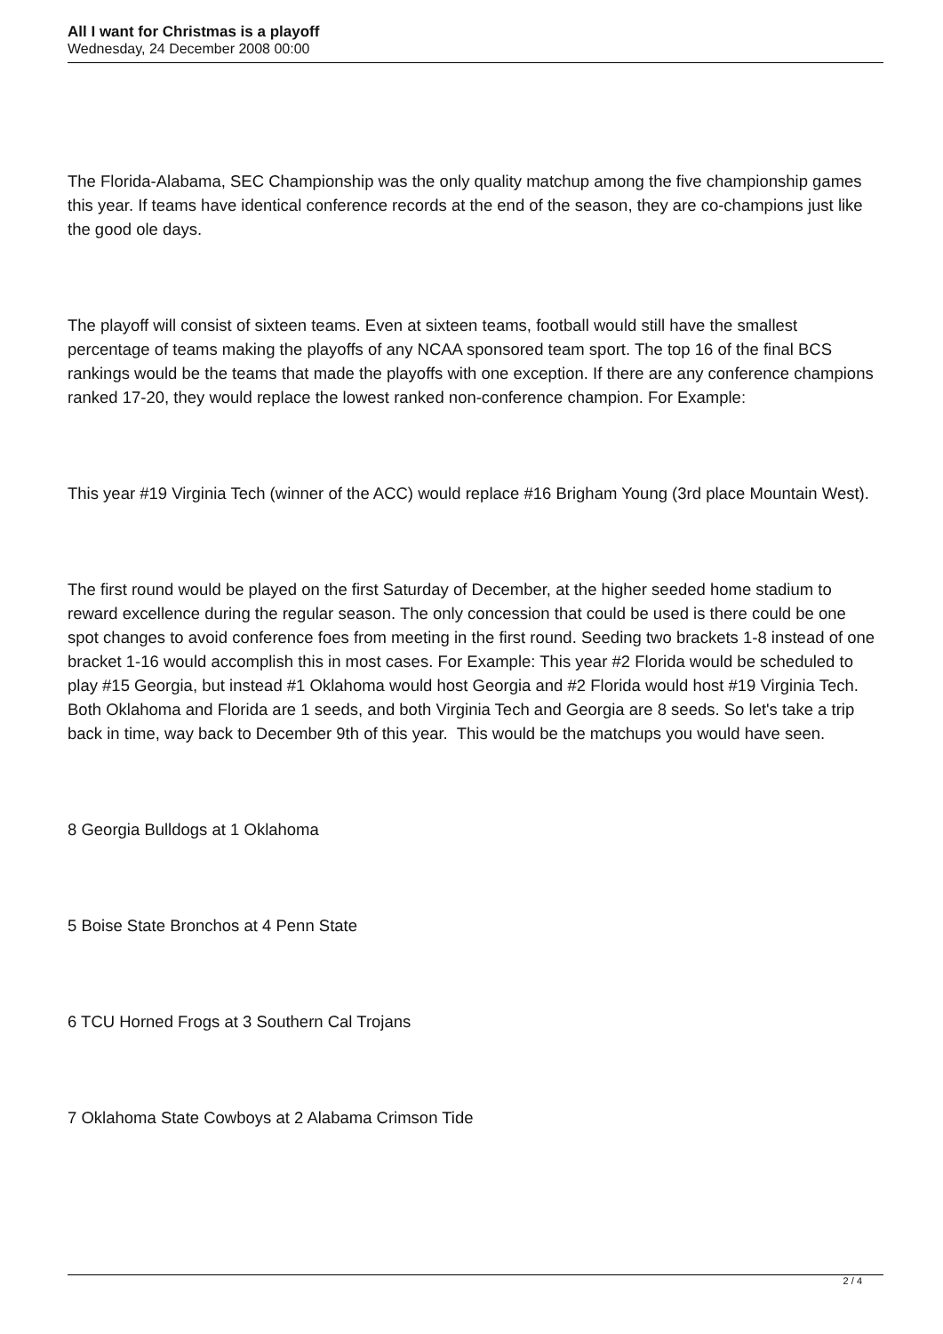All I want for Christmas is a playoff
Wednesday, 24 December 2008 00:00
The Florida-Alabama, SEC Championship was the only quality matchup among the five championship games this year. If teams have identical conference records at the end of the season, they are co-champions just like the good ole days.
The playoff will consist of sixteen teams. Even at sixteen teams, football would still have the smallest percentage of teams making the playoffs of any NCAA sponsored team sport. The top 16 of the final BCS rankings would be the teams that made the playoffs with one exception. If there are any conference champions ranked 17-20, they would replace the lowest ranked non-conference champion. For Example:
This year #19 Virginia Tech (winner of the ACC) would replace #16 Brigham Young (3rd place Mountain West).
The first round would be played on the first Saturday of December, at the higher seeded home stadium to reward excellence during the regular season. The only concession that could be used is there could be one spot changes to avoid conference foes from meeting in the first round. Seeding two brackets 1-8 instead of one bracket 1-16 would accomplish this in most cases. For Example: This year #2 Florida would be scheduled to play #15 Georgia, but instead #1 Oklahoma would host Georgia and #2 Florida would host #19 Virginia Tech. Both Oklahoma and Florida are 1 seeds, and both Virginia Tech and Georgia are 8 seeds. So let's take a trip back in time, way back to December 9th of this year. This would be the matchups you would have seen.
8 Georgia Bulldogs at 1 Oklahoma
5 Boise State Bronchos at 4 Penn State
6 TCU Horned Frogs at 3 Southern Cal Trojans
7 Oklahoma State Cowboys at 2 Alabama Crimson Tide
2 / 4